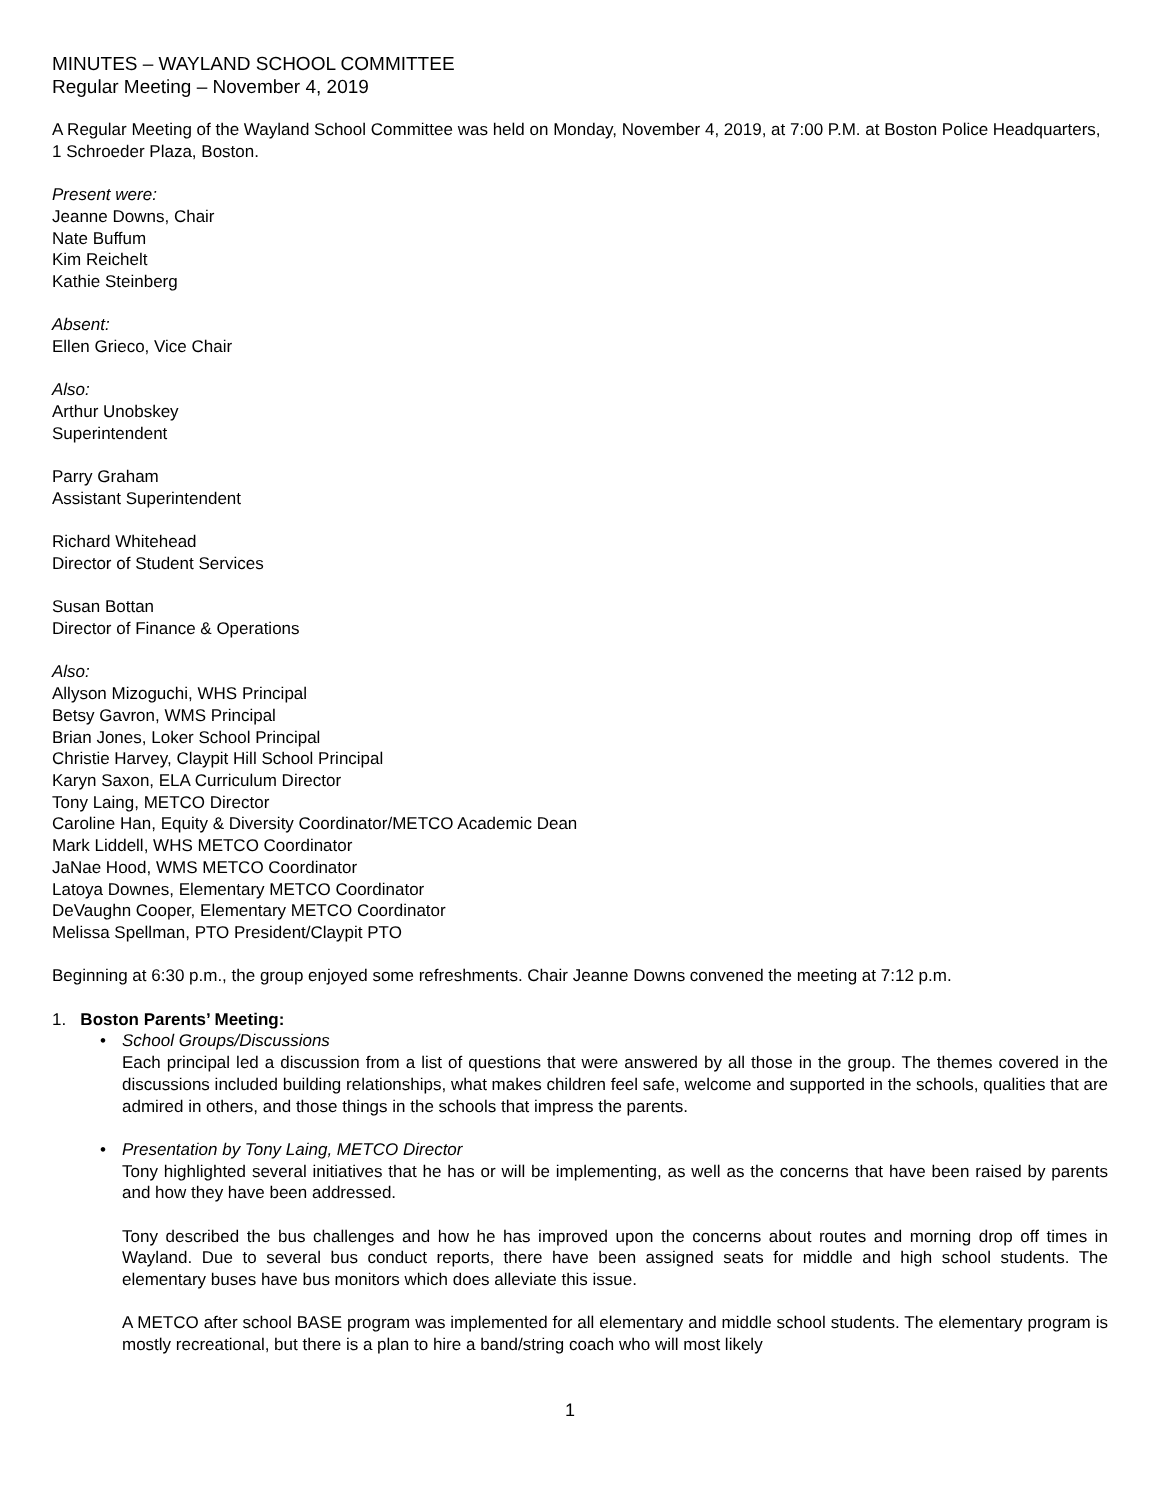MINUTES – WAYLAND SCHOOL COMMITTEE
Regular Meeting – November 4, 2019
A Regular Meeting of the Wayland School Committee was held on Monday, November 4, 2019, at 7:00 P.M. at Boston Police Headquarters, 1 Schroeder Plaza, Boston.
Present were:
Jeanne Downs, Chair
Nate Buffum
Kim Reichelt
Kathie Steinberg
Absent:
Ellen Grieco, Vice Chair
Also:
Arthur Unobskey
Superintendent
Parry Graham
Assistant Superintendent
Richard Whitehead
Director of Student Services
Susan Bottan
Director of Finance & Operations
Also:
Allyson Mizoguchi, WHS Principal
Betsy Gavron, WMS Principal
Brian Jones, Loker School Principal
Christie Harvey, Claypit Hill School Principal
Karyn Saxon, ELA Curriculum Director
Tony Laing, METCO Director
Caroline Han, Equity & Diversity Coordinator/METCO Academic Dean
Mark Liddell, WHS METCO Coordinator
JaNae Hood, WMS METCO Coordinator
Latoya Downes, Elementary METCO Coordinator
DeVaughn Cooper, Elementary METCO Coordinator
Melissa Spellman, PTO President/Claypit PTO
Beginning at 6:30 p.m., the group enjoyed some refreshments. Chair Jeanne Downs convened the meeting at 7:12 p.m.
1. Boston Parents’ Meeting:
• School Groups/Discussions
Each principal led a discussion from a list of questions that were answered by all those in the group. The themes covered in the discussions included building relationships, what makes children feel safe, welcome and supported in the schools, qualities that are admired in others, and those things in the schools that impress the parents.
• Presentation by Tony Laing, METCO Director
Tony highlighted several initiatives that he has or will be implementing, as well as the concerns that have been raised by parents and how they have been addressed.
Tony described the bus challenges and how he has improved upon the concerns about routes and morning drop off times in Wayland. Due to several bus conduct reports, there have been assigned seats for middle and high school students. The elementary buses have bus monitors which does alleviate this issue.
A METCO after school BASE program was implemented for all elementary and middle school students. The elementary program is mostly recreational, but there is a plan to hire a band/string coach who will most likely
1